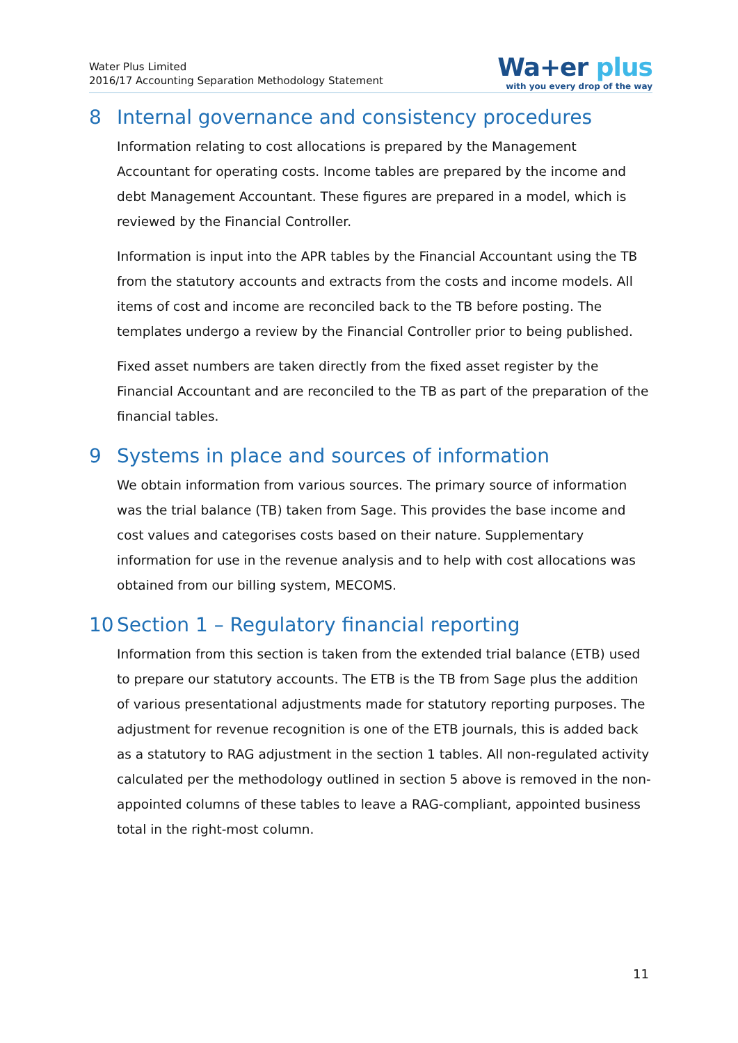Water Plus Limited
2016/17 Accounting Separation Methodology Statement
Wa+er plus
with you every drop of the way
8 Internal governance and consistency procedures
Information relating to cost allocations is prepared by the Management Accountant for operating costs. Income tables are prepared by the income and debt Management Accountant. These figures are prepared in a model, which is reviewed by the Financial Controller.
Information is input into the APR tables by the Financial Accountant using the TB from the statutory accounts and extracts from the costs and income models. All items of cost and income are reconciled back to the TB before posting. The templates undergo a review by the Financial Controller prior to being published.
Fixed asset numbers are taken directly from the fixed asset register by the Financial Accountant and are reconciled to the TB as part of the preparation of the financial tables.
9 Systems in place and sources of information
We obtain information from various sources. The primary source of information was the trial balance (TB) taken from Sage. This provides the base income and cost values and categorises costs based on their nature. Supplementary information for use in the revenue analysis and to help with cost allocations was obtained from our billing system, MECOMS.
10 Section 1 – Regulatory financial reporting
Information from this section is taken from the extended trial balance (ETB) used to prepare our statutory accounts. The ETB is the TB from Sage plus the addition of various presentational adjustments made for statutory reporting purposes. The adjustment for revenue recognition is one of the ETB journals, this is added back as a statutory to RAG adjustment in the section 1 tables. All non-regulated activity calculated per the methodology outlined in section 5 above is removed in the non-appointed columns of these tables to leave a RAG-compliant, appointed business total in the right-most column.
11